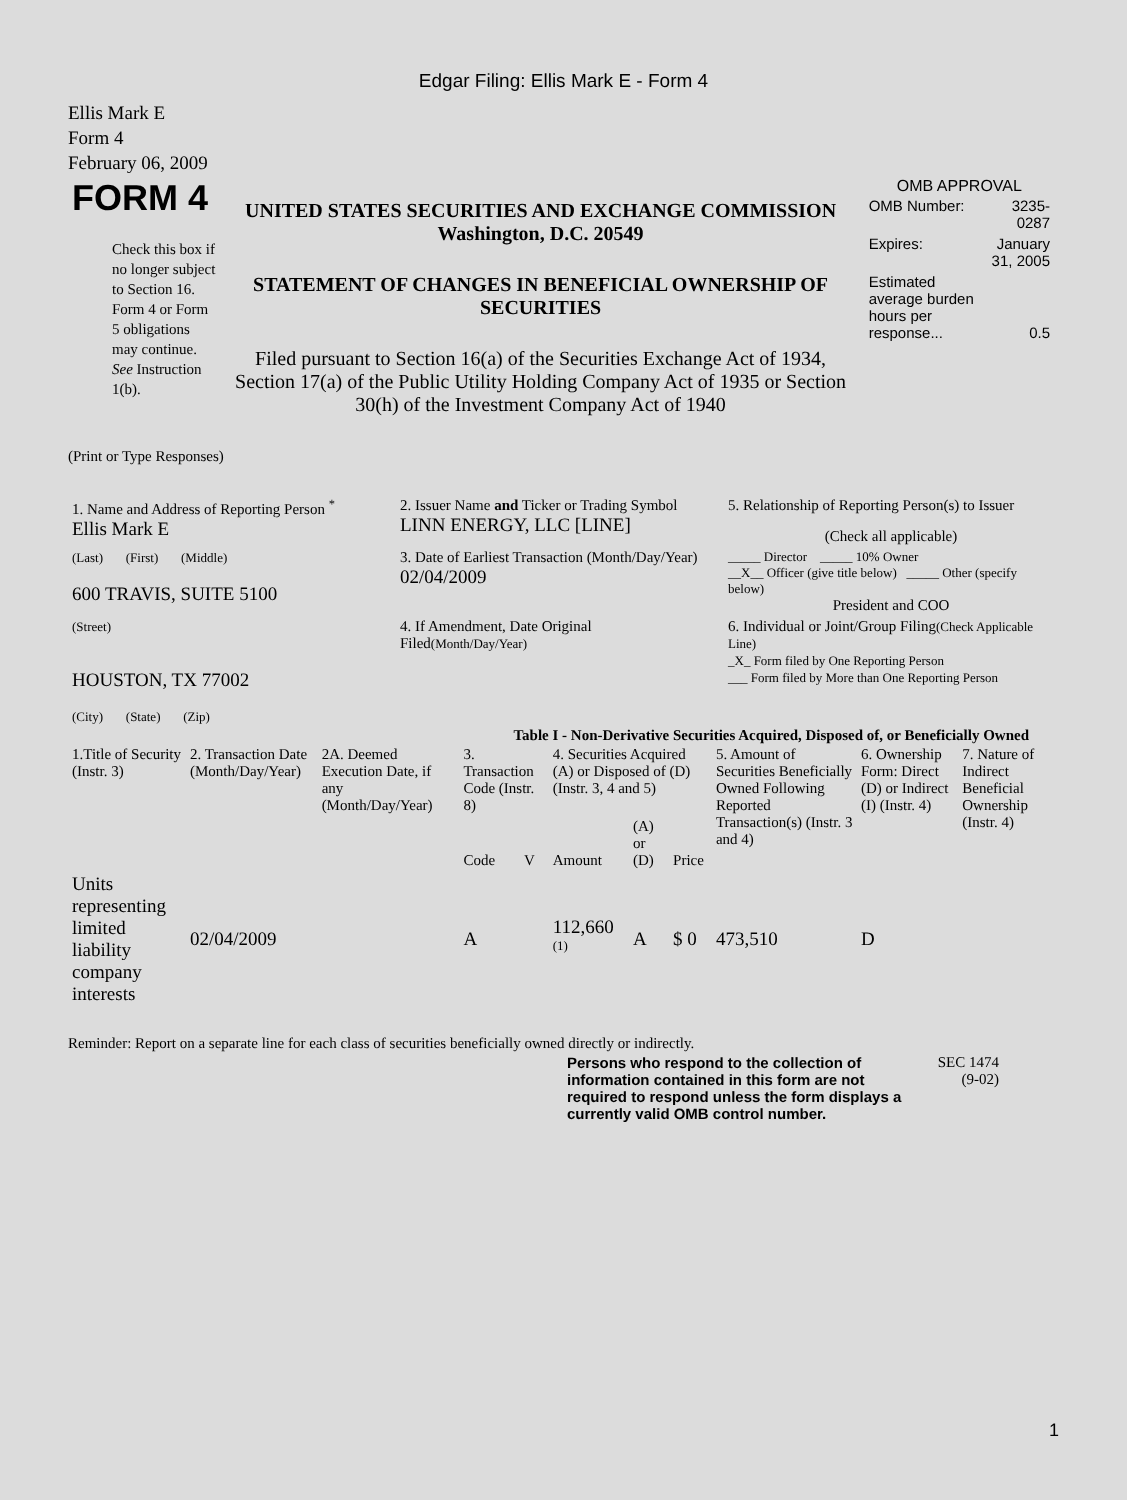Edgar Filing: Ellis Mark E - Form 4
Ellis Mark E
Form 4
February 06, 2009
| FORM 4 Check this box if no longer subject to Section 16. Form 4 or Form 5 obligations may continue. See Instruction 1(b). | UNITED STATES SECURITIES AND EXCHANGE COMMISSION Washington, D.C. 20549 STATEMENT OF CHANGES IN BENEFICIAL OWNERSHIP OF SECURITIES Filed pursuant to Section 16(a) of the Securities Exchange Act of 1934, Section 17(a) of the Public Utility Holding Company Act of 1935 or Section 30(h) of the Investment Company Act of 1940 | OMB APPROVAL / OMB Number: / 3235-0287 / / Expires: / January 31, 2005 / / Estimated average burden hours per response... / 0.5 / |
(Print or Type Responses)
| 1. Name and Address of Reporting Person <sup>*</sup> Ellis Mark E | 2. Issuer Name and Ticker or Trading Symbol LINN ENERGY, LLC [LINE] | 5. Relationship of Reporting Person(s) to Issuer (Check all applicable) |
| (Last) (First) (Middle) 600 TRAVIS, SUITE 5100 | 3. Date of Earliest Transaction (Month/Day/Year) 02/04/2009 | _____ Director _____ 10% Owner __X__ Officer (give title below) _____ Other (specify below) President and COO |
| (Street) HOUSTON, TX 77002 (City) (State) (Zip) | 4. If Amendment, Date Original Filed (Month/Day/Year) | 6. Individual or Joint/Group Filing (Check Applicable Line) _X_ Form filed by One Reporting Person ___ Form filed by More than One Reporting Person |
Table I - Non-Derivative Securities Acquired, Disposed of, or Beneficially Owned
| 1.Title of Security (Instr. 3) | 2. Transaction Date (Month/Day/Year) | 2A. Deemed Execution Date, if any (Month/Day/Year) | 3. Transaction Code (Instr. 8) | | 4. Securities Acquired (A) or Disposed of (D) (Instr. 3, 4 and 5) | | | 5. Amount of Securities Beneficially Owned Following Reported Transaction(s) (Instr. 3 and 4) | 6. Ownership Form: Direct (D) or Indirect (I) (Instr. 4) | 7. Nature of Indirect Beneficial Ownership (Instr. 4) |
| --- | --- | --- | --- | --- | --- | --- | --- | --- | --- | --- |
| | | | Code | V | Amount | (A) or (D) | Price | | | |
| Units representing limited liability company interests | 02/04/2009 | | A | | 112,660 <sup>(1)</sup> | A | $ 0 | 473,510 | D | |
Reminder: Report on a separate line for each class of securities beneficially owned directly or indirectly.
| Persons who respond to the collection of information contained in this form are not required to respond unless the form displays a currently valid OMB control number. | SEC 1474 (9-02) |
1